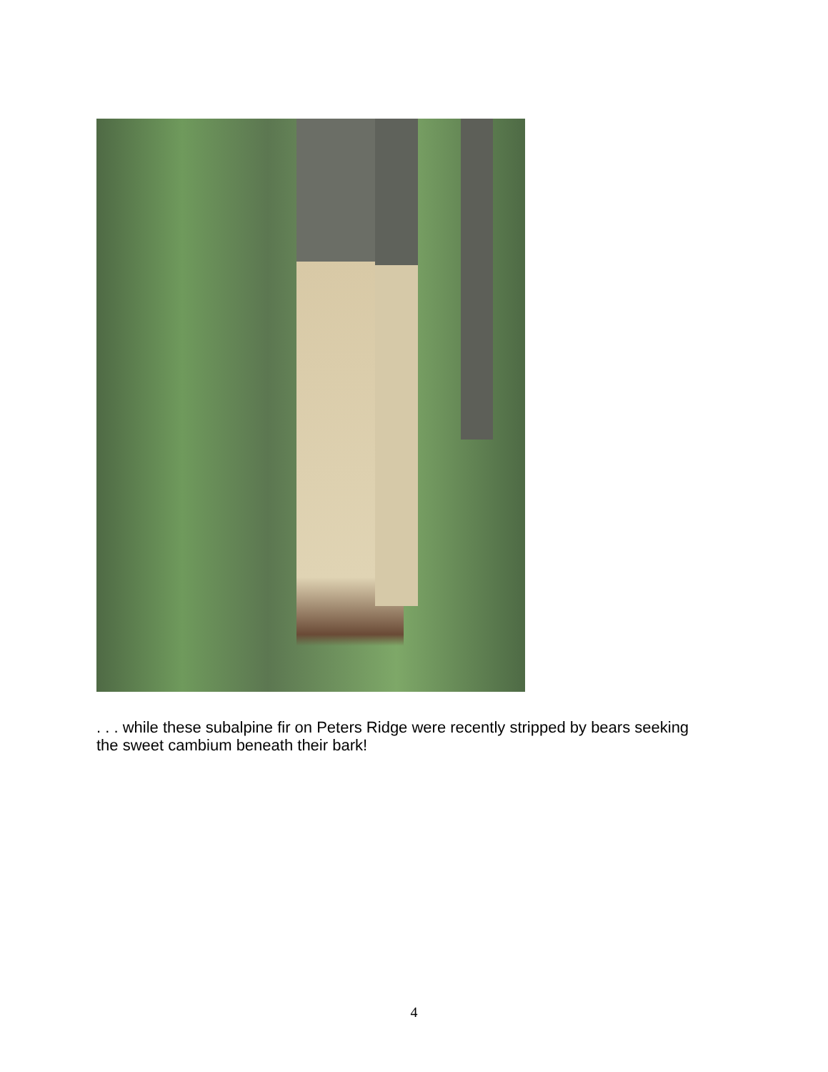. . . while these subalpine fir on Peters Ridge were recently stripped by bears seeking the sweet cambium beneath their bark!
4